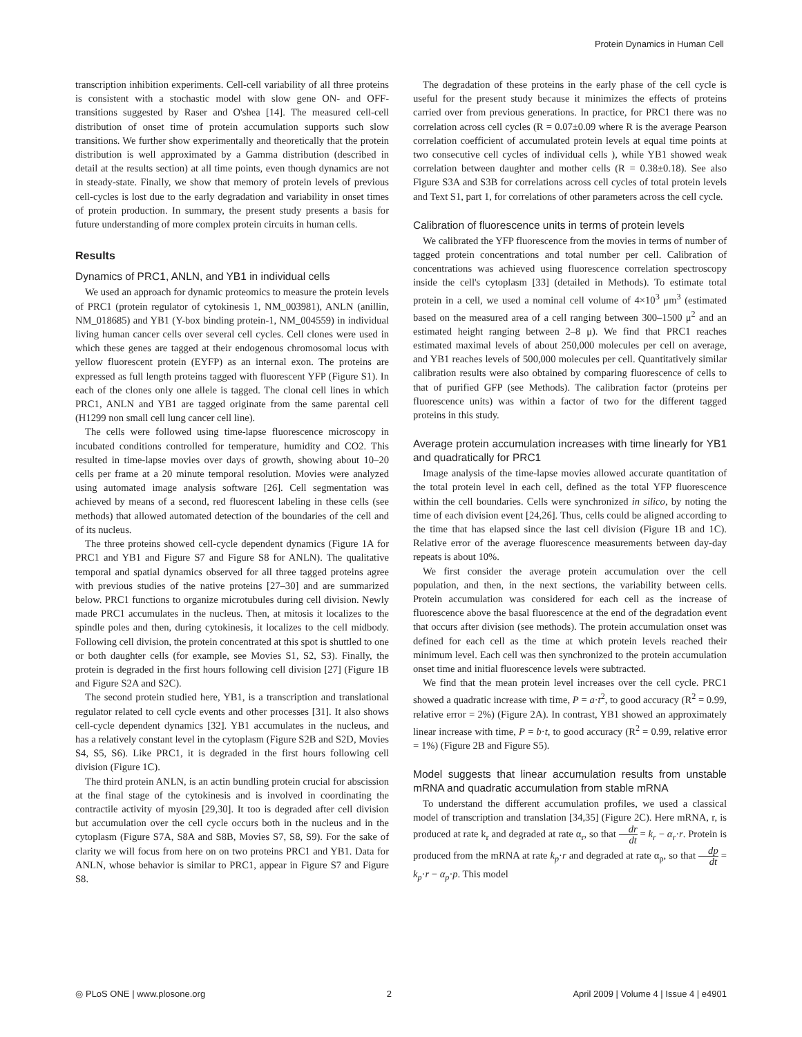Protein Dynamics in Human Cell
transcription inhibition experiments. Cell-cell variability of all three proteins is consistent with a stochastic model with slow gene ON- and OFF-transitions suggested by Raser and O'shea [14]. The measured cell-cell distribution of onset time of protein accumulation supports such slow transitions. We further show experimentally and theoretically that the protein distribution is well approximated by a Gamma distribution (described in detail at the results section) at all time points, even though dynamics are not in steady-state. Finally, we show that memory of protein levels of previous cell-cycles is lost due to the early degradation and variability in onset times of protein production. In summary, the present study presents a basis for future understanding of more complex protein circuits in human cells.
Results
Dynamics of PRC1, ANLN, and YB1 in individual cells
We used an approach for dynamic proteomics to measure the protein levels of PRC1 (protein regulator of cytokinesis 1, NM_003981), ANLN (anillin, NM_018685) and YB1 (Y-box binding protein-1, NM_004559) in individual living human cancer cells over several cell cycles. Cell clones were used in which these genes are tagged at their endogenous chromosomal locus with yellow fluorescent protein (EYFP) as an internal exon. The proteins are expressed as full length proteins tagged with fluorescent YFP (Figure S1). In each of the clones only one allele is tagged. The clonal cell lines in which PRC1, ANLN and YB1 are tagged originate from the same parental cell (H1299 non small cell lung cancer cell line).
The cells were followed using time-lapse fluorescence microscopy in incubated conditions controlled for temperature, humidity and CO2. This resulted in time-lapse movies over days of growth, showing about 10–20 cells per frame at a 20 minute temporal resolution. Movies were analyzed using automated image analysis software [26]. Cell segmentation was achieved by means of a second, red fluorescent labeling in these cells (see methods) that allowed automated detection of the boundaries of the cell and of its nucleus.
The three proteins showed cell-cycle dependent dynamics (Figure 1A for PRC1 and YB1 and Figure S7 and Figure S8 for ANLN). The qualitative temporal and spatial dynamics observed for all three tagged proteins agree with previous studies of the native proteins [27–30] and are summarized below. PRC1 functions to organize microtubules during cell division. Newly made PRC1 accumulates in the nucleus. Then, at mitosis it localizes to the spindle poles and then, during cytokinesis, it localizes to the cell midbody. Following cell division, the protein concentrated at this spot is shuttled to one or both daughter cells (for example, see Movies S1, S2, S3). Finally, the protein is degraded in the first hours following cell division [27] (Figure 1B and Figure S2A and S2C).
The second protein studied here, YB1, is a transcription and translational regulator related to cell cycle events and other processes [31]. It also shows cell-cycle dependent dynamics [32]. YB1 accumulates in the nucleus, and has a relatively constant level in the cytoplasm (Figure S2B and S2D, Movies S4, S5, S6). Like PRC1, it is degraded in the first hours following cell division (Figure 1C).
The third protein ANLN, is an actin bundling protein crucial for abscission at the final stage of the cytokinesis and is involved in coordinating the contractile activity of myosin [29,30]. It too is degraded after cell division but accumulation over the cell cycle occurs both in the nucleus and in the cytoplasm (Figure S7A, S8A and S8B, Movies S7, S8, S9). For the sake of clarity we will focus from here on on two proteins PRC1 and YB1. Data for ANLN, whose behavior is similar to PRC1, appear in Figure S7 and Figure S8.
The degradation of these proteins in the early phase of the cell cycle is useful for the present study because it minimizes the effects of proteins carried over from previous generations. In practice, for PRC1 there was no correlation across cell cycles (R = 0.07±0.09 where R is the average Pearson correlation coefficient of accumulated protein levels at equal time points at two consecutive cell cycles of individual cells ), while YB1 showed weak correlation between daughter and mother cells (R = 0.38±0.18). See also Figure S3A and S3B for correlations across cell cycles of total protein levels and Text S1, part 1, for correlations of other parameters across the cell cycle.
Calibration of fluorescence units in terms of protein levels
We calibrated the YFP fluorescence from the movies in terms of number of tagged protein concentrations and total number per cell. Calibration of concentrations was achieved using fluorescence correlation spectroscopy inside the cell's cytoplasm [33] (detailed in Methods). To estimate total protein in a cell, we used a nominal cell volume of 4×10<sup>3</sup> μm<sup>3</sup> (estimated based on the measured area of a cell ranging between 300–1500 μ<sup>2</sup> and an estimated height ranging between 2–8 μ). We find that PRC1 reaches estimated maximal levels of about 250,000 molecules per cell on average, and YB1 reaches levels of 500,000 molecules per cell. Quantitatively similar calibration results were also obtained by comparing fluorescence of cells to that of purified GFP (see Methods). The calibration factor (proteins per fluorescence units) was within a factor of two for the different tagged proteins in this study.
Average protein accumulation increases with time linearly for YB1 and quadratically for PRC1
Image analysis of the time-lapse movies allowed accurate quantitation of the total protein level in each cell, defined as the total YFP fluorescence within the cell boundaries. Cells were synchronized in silico, by noting the time of each division event [24,26]. Thus, cells could be aligned according to the time that has elapsed since the last cell division (Figure 1B and 1C). Relative error of the average fluorescence measurements between day-day repeats is about 10%.
We first consider the average protein accumulation over the cell population, and then, in the next sections, the variability between cells. Protein accumulation was considered for each cell as the increase of fluorescence above the basal fluorescence at the end of the degradation event that occurs after division (see methods). The protein accumulation onset was defined for each cell as the time at which protein levels reached their minimum level. Each cell was then synchronized to the protein accumulation onset time and initial fluorescence levels were subtracted.
We find that the mean protein level increases over the cell cycle. PRC1 showed a quadratic increase with time, P = a·t<sup>2</sup>, to good accuracy (R<sup>2</sup> = 0.99, relative error = 2%) (Figure 2A). In contrast, YB1 showed an approximately linear increase with time, P = b·t, to good accuracy (R<sup>2</sup> = 0.99, relative error = 1%) (Figure 2B and Figure S5).
Model suggests that linear accumulation results from unstable mRNA and quadratic accumulation from stable mRNA
To understand the different accumulation profiles, we used a classical model of transcription and translation [34,35] (Figure 2C). Here mRNA, r, is produced at rate k<sub>r</sub> and degraded at rate α<sub>r</sub>, so that dr dt = k<sub>r</sub> − α<sub>r</sub>·r. Protein is produced from the mRNA at rate k<sub>p</sub>·r and degraded at rate α<sub>p</sub>, so that dp dt = k<sub>p</sub>·r − α<sub>p</sub>·p. This model
◎ PLoS ONE | www.plosone.org 2 April 2009 | Volume 4 | Issue 4 | e4901